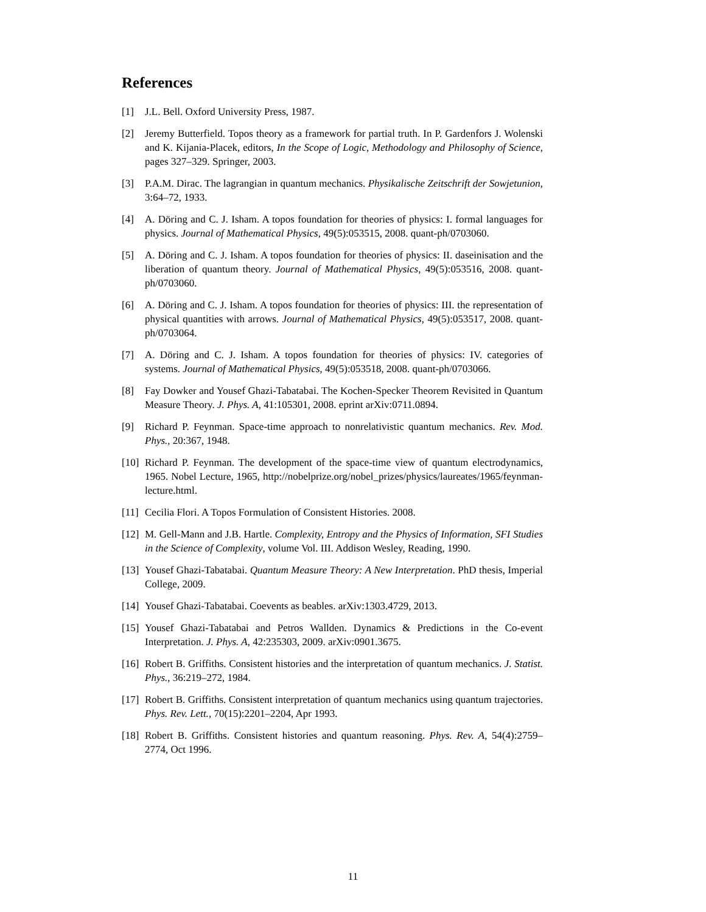References
[1] J.L. Bell. Oxford University Press, 1987.
[2] Jeremy Butterfield. Topos theory as a framework for partial truth. In P. Gardenfors J. Wolenski and K. Kijania-Placek, editors, In the Scope of Logic, Methodology and Philosophy of Science, pages 327–329. Springer, 2003.
[3] P.A.M. Dirac. The lagrangian in quantum mechanics. Physikalische Zeitschrift der Sowjetunion, 3:64–72, 1933.
[4] A. Döring and C. J. Isham. A topos foundation for theories of physics: I. formal languages for physics. Journal of Mathematical Physics, 49(5):053515, 2008. quant-ph/0703060.
[5] A. Döring and C. J. Isham. A topos foundation for theories of physics: II. daseinisation and the liberation of quantum theory. Journal of Mathematical Physics, 49(5):053516, 2008. quant-ph/0703060.
[6] A. Döring and C. J. Isham. A topos foundation for theories of physics: III. the representation of physical quantities with arrows. Journal of Mathematical Physics, 49(5):053517, 2008. quant-ph/0703064.
[7] A. Döring and C. J. Isham. A topos foundation for theories of physics: IV. categories of systems. Journal of Mathematical Physics, 49(5):053518, 2008. quant-ph/0703066.
[8] Fay Dowker and Yousef Ghazi-Tabatabai. The Kochen-Specker Theorem Revisited in Quantum Measure Theory. J. Phys. A, 41:105301, 2008. eprint arXiv:0711.0894.
[9] Richard P. Feynman. Space-time approach to nonrelativistic quantum mechanics. Rev. Mod. Phys., 20:367, 1948.
[10] Richard P. Feynman. The development of the space-time view of quantum electrodynamics, 1965. Nobel Lecture, 1965, http://nobelprize.org/nobel_prizes/physics/laureates/1965/feynman-lecture.html.
[11] Cecilia Flori. A Topos Formulation of Consistent Histories. 2008.
[12] M. Gell-Mann and J.B. Hartle. Complexity, Entropy and the Physics of Information, SFI Studies in the Science of Complexity, volume Vol. III. Addison Wesley, Reading, 1990.
[13] Yousef Ghazi-Tabatabai. Quantum Measure Theory: A New Interpretation. PhD thesis, Imperial College, 2009.
[14] Yousef Ghazi-Tabatabai. Coevents as beables. arXiv:1303.4729, 2013.
[15] Yousef Ghazi-Tabatabai and Petros Wallden. Dynamics & Predictions in the Co-event Interpretation. J. Phys. A, 42:235303, 2009. arXiv:0901.3675.
[16] Robert B. Griffiths. Consistent histories and the interpretation of quantum mechanics. J. Statist. Phys., 36:219–272, 1984.
[17] Robert B. Griffiths. Consistent interpretation of quantum mechanics using quantum trajectories. Phys. Rev. Lett., 70(15):2201–2204, Apr 1993.
[18] Robert B. Griffiths. Consistent histories and quantum reasoning. Phys. Rev. A, 54(4):2759–2774, Oct 1996.
11